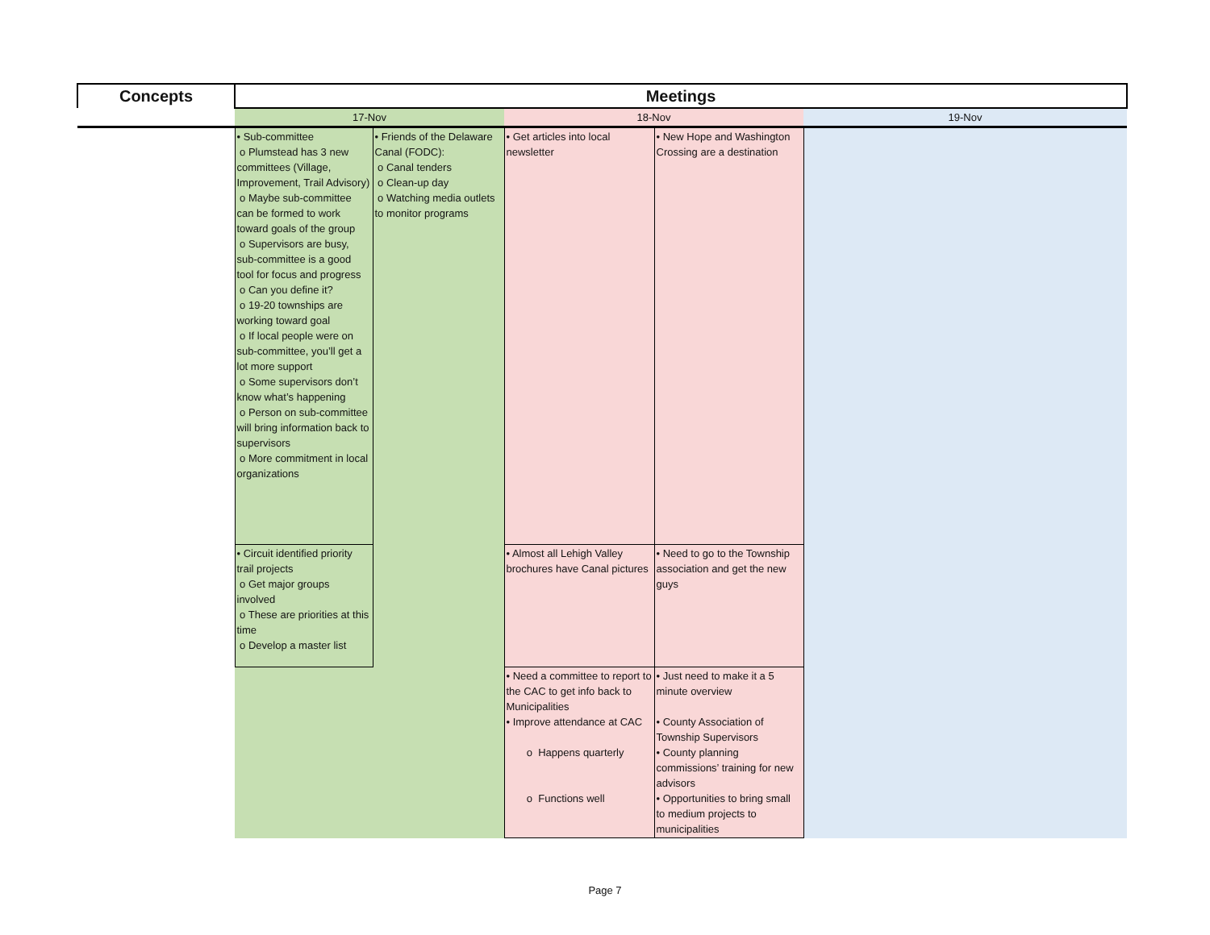| Concepts | Meetings | | | | |
| --- | --- | --- | --- | --- | --- |
| | 17-Nov | | 18-Nov | | 19-Nov |
| | • Sub-committee o Plumstead has 3 new committees (Village, Improvement, Trail Advisory) o Maybe sub-committee can be formed to work toward goals of the group o Supervisors are busy, sub-committee is a good tool for focus and progress o Can you define it? o 19-20 townships are working toward goal o If local people were on sub-committee, you’ll get a lot more support o Some supervisors don’t know what’s happening o Person on sub-committee will bring information back to supervisors o More commitment in local organizations | • Friends of the Delaware Canal (FODC): o Canal tenders o Clean-up day o Watching media outlets to monitor programs | • Get articles into local newsletter | • New Hope and Washington Crossing are a destination | |
| | • Circuit identified priority trail projects o Get major groups involved o These are priorities at this time o Develop a master list | | • Almost all Lehigh Valley brochures have Canal pictures | • Need to go to the Township association and get the new guys | |
| | | | • Need a committee to report to the CAC to get info back to Municipalities • Improve attendance at CAC o Happens quarterly o Functions well | • Just need to make it a 5 minute overview • County Association of Township Supervisors • County planning commissions’ training for new advisors • Opportunities to bring small to medium projects to municipalities | |
Page 7